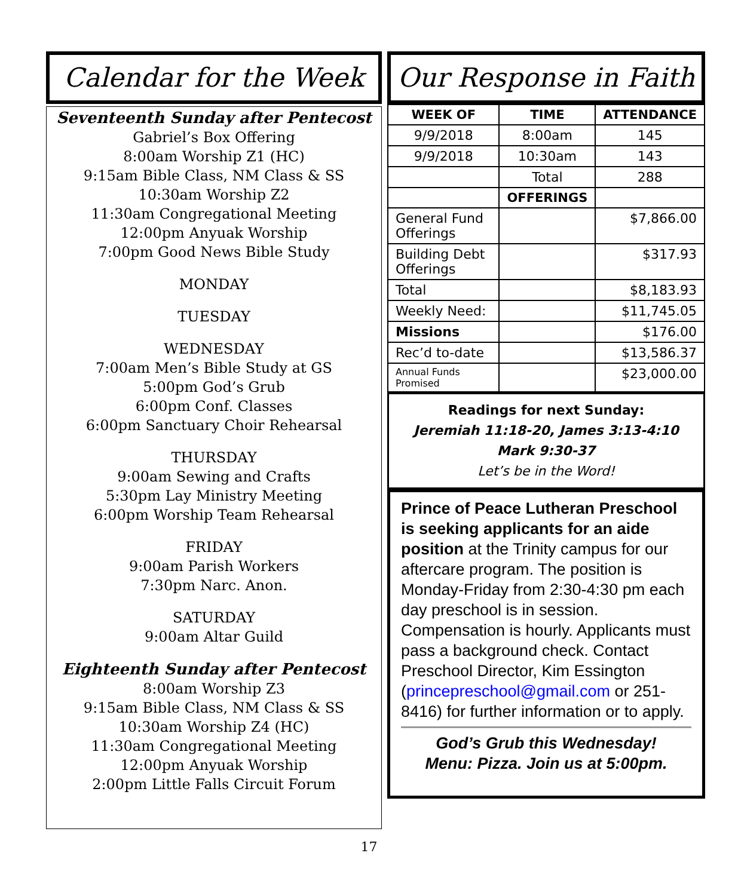Calendar for the Week
Seventeenth Sunday after Pentecost
Gabriel’s Box Offering
8:00am Worship Z1 (HC)
9:15am Bible Class, NM Class & SS
10:30am Worship Z2
11:30am Congregational Meeting
12:00pm Anyuak Worship
7:00pm Good News Bible Study
MONDAY
TUESDAY
WEDNESDAY
7:00am Men’s Bible Study at GS
5:00pm God’s Grub
6:00pm Conf. Classes
6:00pm Sanctuary Choir Rehearsal
THURSDAY
9:00am Sewing and Crafts
5:30pm Lay Ministry Meeting
6:00pm Worship Team Rehearsal
FRIDAY
9:00am Parish Workers
7:30pm Narc. Anon.
SATURDAY
9:00am Altar Guild
Eighteenth Sunday after Pentecost
8:00am Worship Z3
9:15am Bible Class, NM Class & SS
10:30am Worship Z4 (HC)
11:30am Congregational Meeting
12:00pm Anyuak Worship
2:00pm Little Falls Circuit Forum
Our Response in Faith
| WEEK OF | TIME | ATTENDANCE |
| --- | --- | --- |
| 9/9/2018 | 8:00am | 145 |
| 9/9/2018 | 10:30am | 143 |
| | Total | 288 |
| | OFFERINGS | |
| General Fund Offerings | | $7,866.00 |
| Building Debt Offerings | | $317.93 |
| Total | | $8,183.93 |
| Weekly Need: | | $11,745.05 |
| Missions | | $176.00 |
| Rec’d to-date | | $13,586.37 |
| Annual Funds Promised | | $23,000.00 |
Readings for next Sunday:
Jeremiah 11:18-20, James 3:13-4:10
Mark 9:30-37
Let’s be in the Word!
Prince of Peace Lutheran Preschool is seeking applicants for an aide position at the Trinity campus for our aftercare program. The position is Monday-Friday from 2:30-4:30 pm each day preschool is in session. Compensation is hourly. Applicants must pass a background check. Contact Preschool Director, Kim Essington (princepreschool@gmail.com or 251-8416) for further information or to apply.
God’s Grub this Wednesday!
Menu: Pizza. Join us at 5:00pm.
17